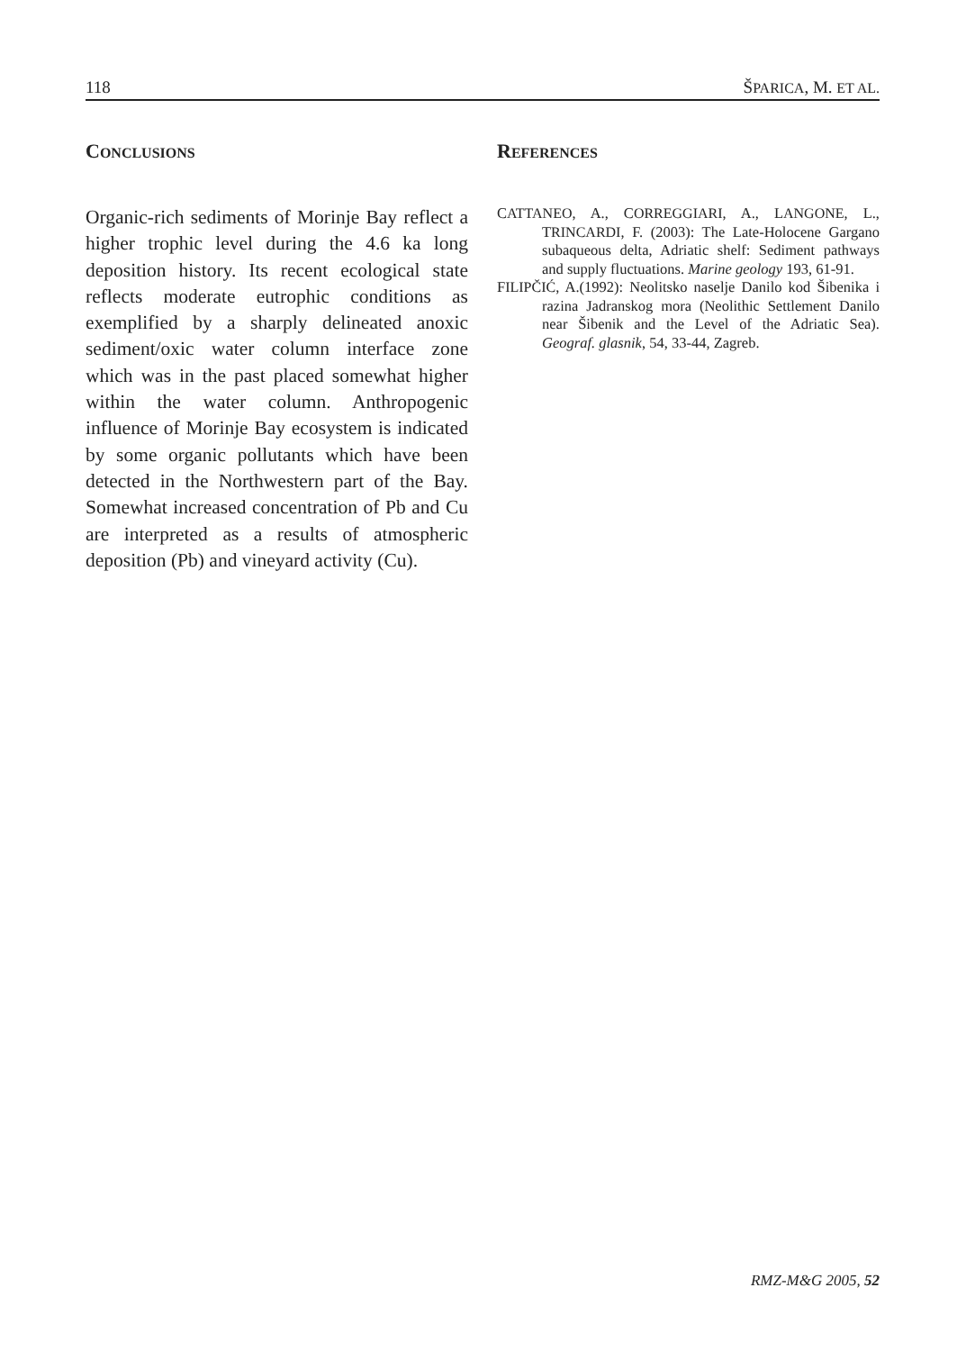118 ŠPARICA, M. ET AL.
CONCLUSIONS
Organic-rich sediments of Morinje Bay reflect a higher trophic level during the 4.6 ka long deposition history. Its recent ecological state reflects moderate eutrophic conditions as exemplified by a sharply delineated anoxic sediment/oxic water column interface zone which was in the past placed somewhat higher within the water column. Anthropogenic influence of Morinje Bay ecosystem is indicated by some organic pollutants which have been detected in the Northwestern part of the Bay. Somewhat increased concentration of Pb and Cu are interpreted as a results of atmospheric deposition (Pb) and vineyard activity (Cu).
REFERENCES
CATTANEO, A., CORREGGIARI, A., LANGONE, L., TRINCARDI, F. (2003): The Late-Holocene Gargano subaqueous delta, Adriatic shelf: Sediment pathways and supply fluctuations. Marine geology 193, 61-91.
FILIPČIĆ, A.(1992): Neolitsko naselje Danilo kod Šibenika i razina Jadranskog mora (Neolithic Settlement Danilo near Šibenik and the Level of the Adriatic Sea). Geograf. glasnik, 54, 33-44, Zagreb.
RMZ-M&G 2005, 52